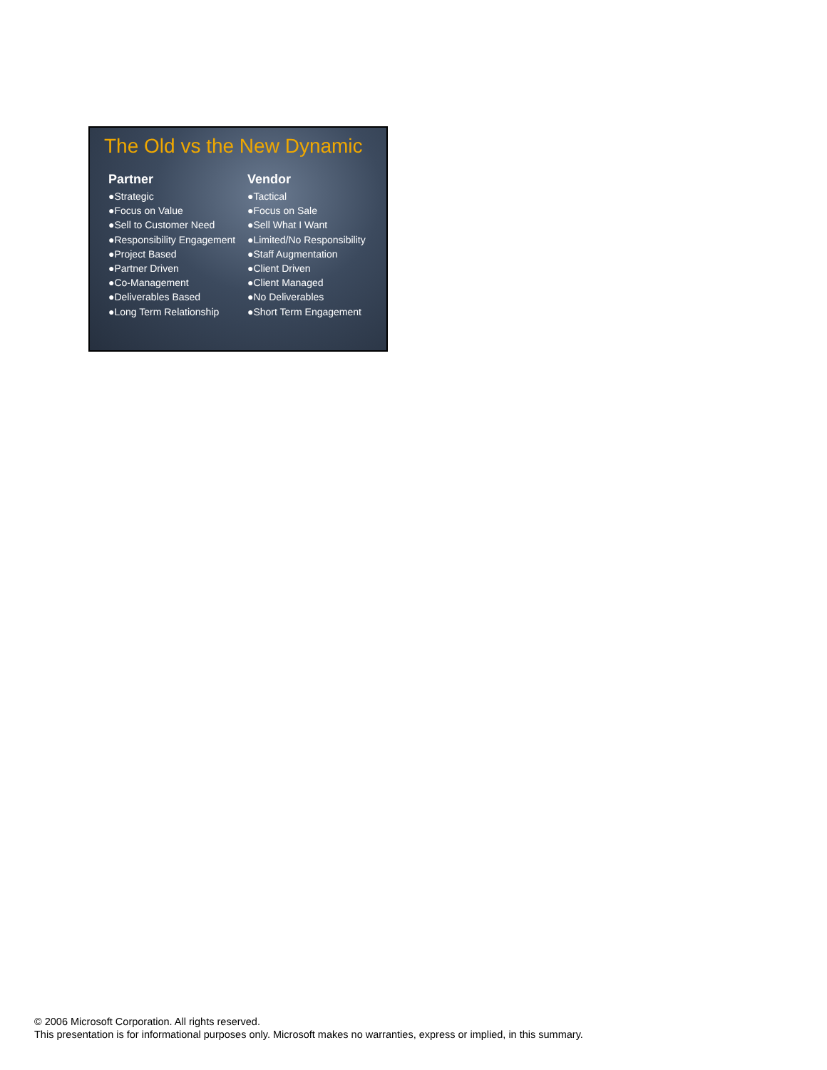The Old vs the New Dynamic
Partner
●Strategic
●Focus on Value
●Sell to Customer Need
●Responsibility Engagement
●Project Based
●Partner Driven
●Co-Management
●Deliverables Based
●Long Term Relationship
Vendor
●Tactical
●Focus on Sale
●Sell What I Want
●Limited/No Responsibility
●Staff Augmentation
●Client Driven
●Client Managed
●No Deliverables
●Short Term Engagement
© 2006 Microsoft Corporation. All rights reserved.
This presentation is for informational purposes only. Microsoft makes no warranties, express or implied, in this summary.